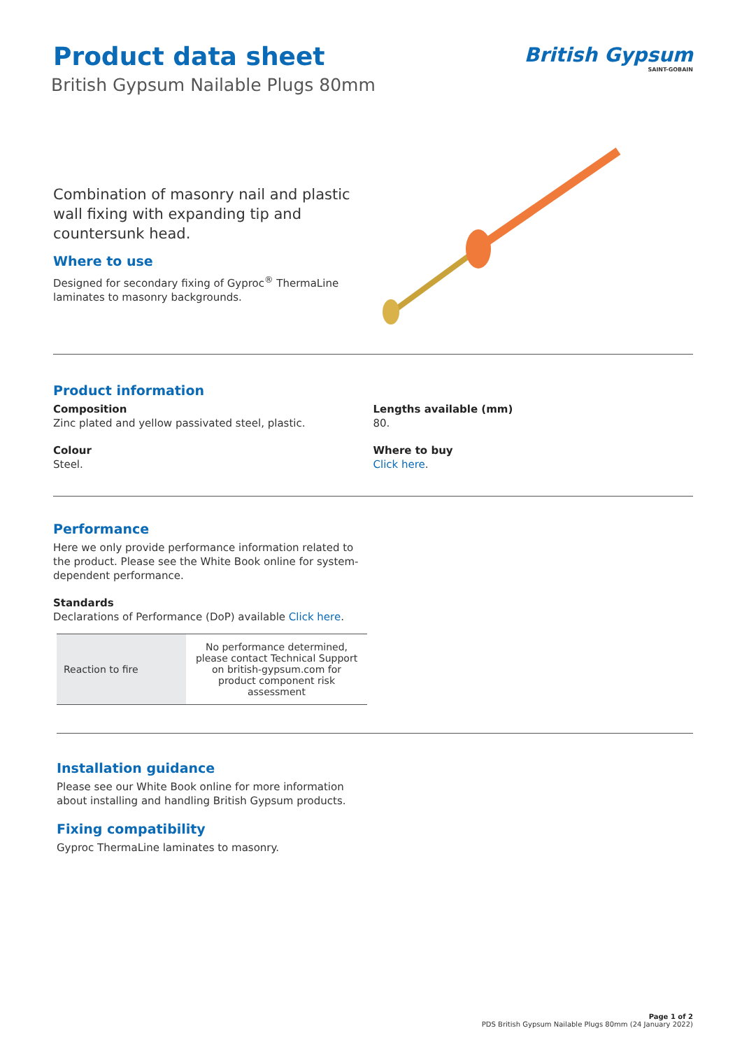British Gypsum
SAINT-GOBAIN
Product data sheet
British Gypsum Nailable Plugs 80mm
Combination of masonry nail and plastic wall fixing with expanding tip and countersunk head.
Where to use
Designed for secondary fixing of Gyproc<sup>®</sup> ThermaLine laminates to masonry backgrounds.
Product information
Composition
Zinc plated and yellow passivated steel, plastic.
Colour
Steel.
Lengths available (mm)
80.
Where to buy
Click here.
Performance
Here we only provide performance information related to the product. Please see the White Book online for system-dependent performance.
Standards
Declarations of Performance (DoP) available Click here.
| Reaction to fire | No performance determined, please contact Technical Support on british-gypsum.com for product component risk assessment |
Installation guidance
Please see our White Book online for more information
about installing and handling British Gypsum products.
Fixing compatibility
Gyproc ThermaLine laminates to masonry.
Page 1 of 2
PDS British Gypsum Nailable Plugs 80mm (24 January 2022)